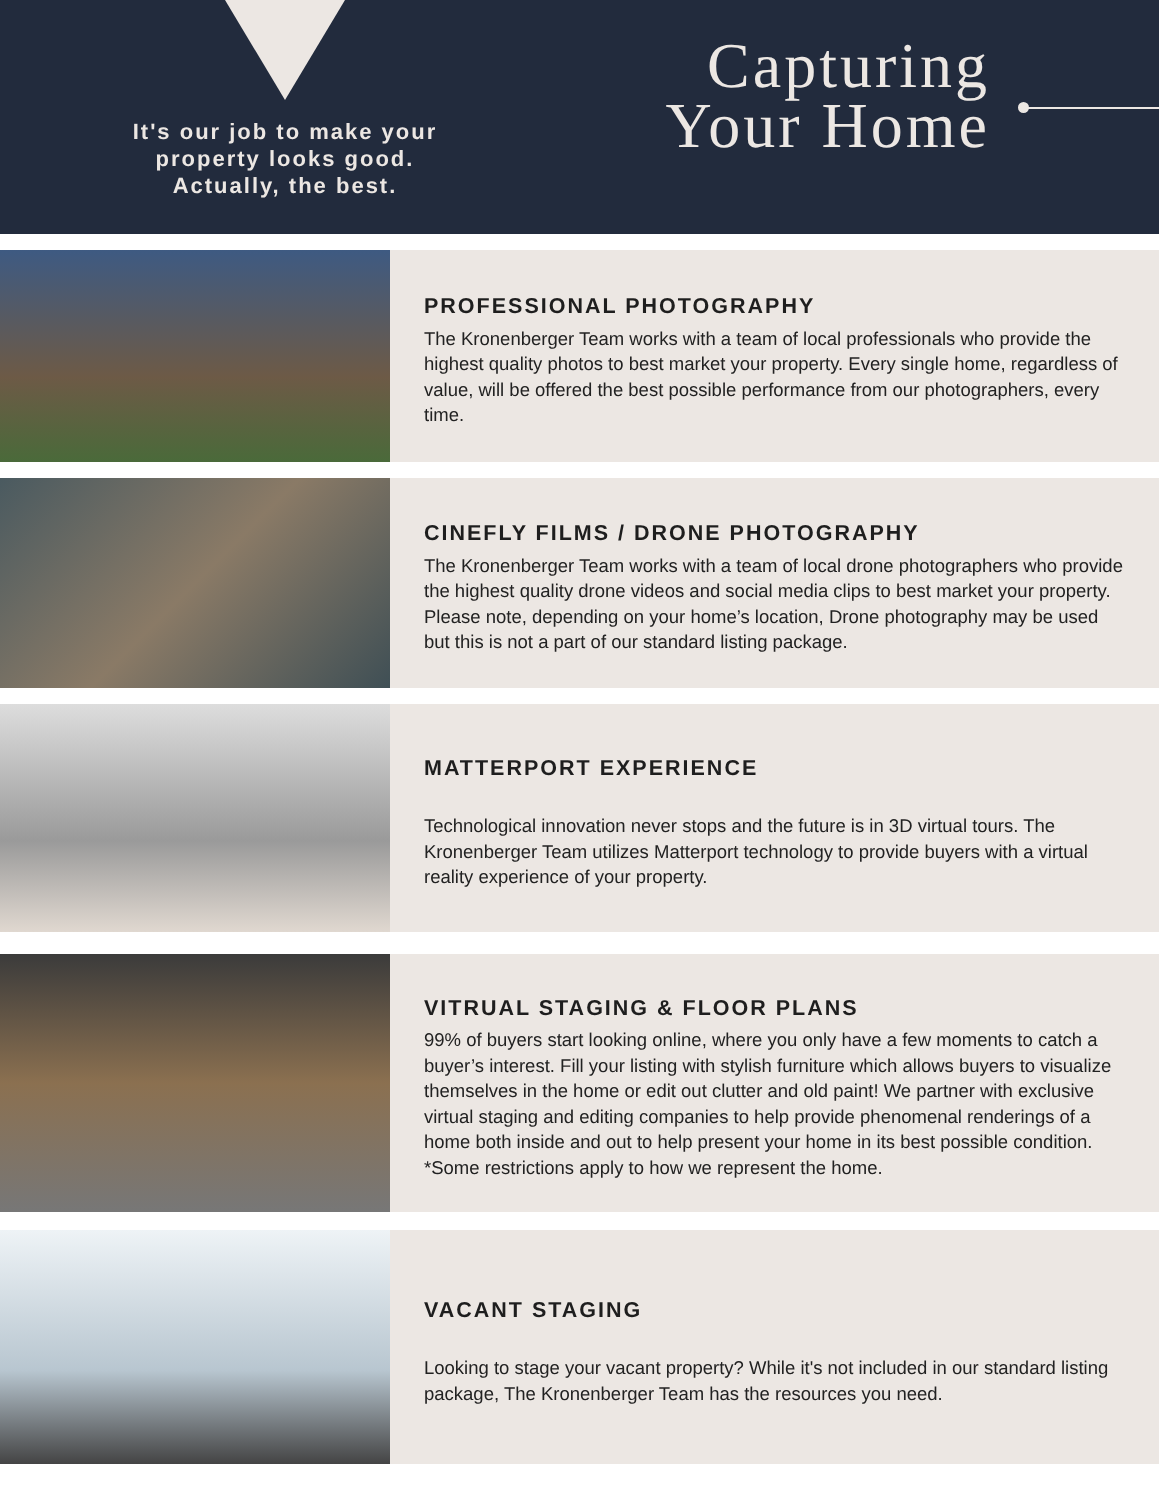It's our job to make your
property looks good.
Actually, the best.
Capturing
Your Home
PROFESSIONAL PHOTOGRAPHY
The Kronenberger Team works with a team of local professionals who provide the highest quality photos to best market your property. Every single home, regardless of value, will be offered the best possible performance from our photographers, every time.
CINEFLY FILMS / DRONE PHOTOGRAPHY
The Kronenberger Team works with a team of local drone photographers who provide the highest quality drone videos and social media clips to best market your property. Please note, depending on your home’s location, Drone photography may be used but this is not a part of our standard listing package.
MATTERPORT EXPERIENCE
Technological innovation never stops and the future is in 3D virtual tours. The Kronenberger Team utilizes Matterport technology to provide buyers with a virtual reality experience of your property.
VITRUAL STAGING & FLOOR PLANS
99% of buyers start looking online, where you only have a few moments to catch a buyer’s interest. Fill your listing with stylish furniture which allows buyers to visualize themselves in the home or edit out clutter and old paint! We partner with exclusive virtual staging and editing companies to help provide phenomenal renderings of a home both inside and out to help present your home in its best possible condition. *Some restrictions apply to how we represent the home.
VACANT STAGING
Looking to stage your vacant property? While it's not included in our standard listing package, The Kronenberger Team has the resources you need.